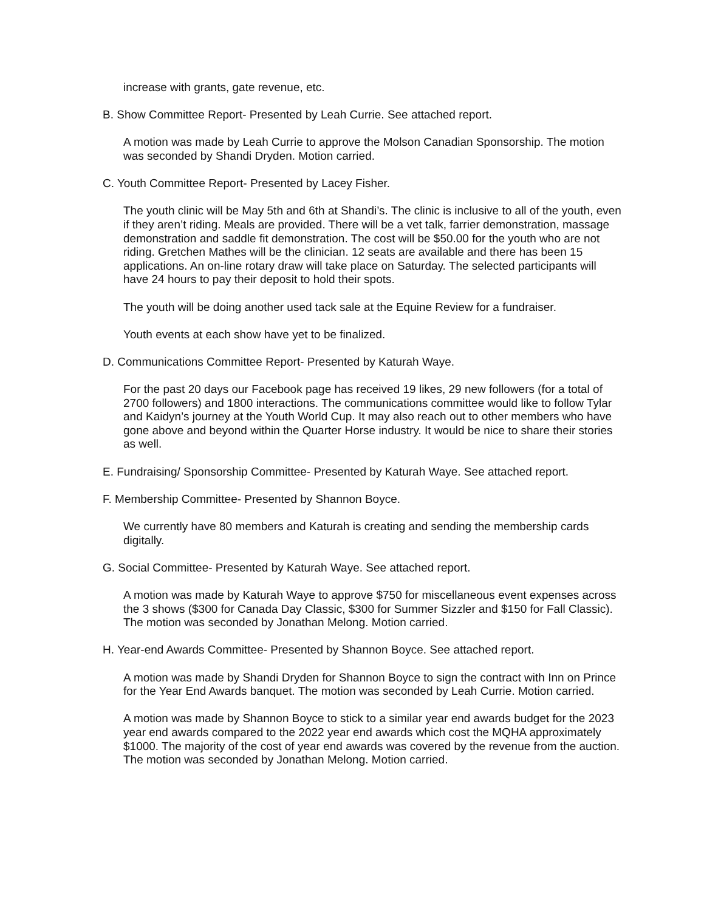increase with grants, gate revenue, etc.
B. Show Committee Report- Presented by Leah Currie. See attached report.
A motion was made by Leah Currie to approve the Molson Canadian Sponsorship. The motion was seconded by Shandi Dryden. Motion carried.
C. Youth Committee Report- Presented by Lacey Fisher.
The youth clinic will be May 5th and 6th at Shandi’s. The clinic is inclusive to all of the youth, even if they aren’t riding. Meals are provided. There will be a vet talk, farrier demonstration, massage demonstration and saddle fit demonstration. The cost will be $50.00 for the youth who are not riding. Gretchen Mathes will be the clinician. 12 seats are available and there has been 15 applications. An on-line rotary draw will take place on Saturday. The selected participants will have 24 hours to pay their deposit to hold their spots.
The youth will be doing another used tack sale at the Equine Review for a fundraiser.
Youth events at each show have yet to be finalized.
D. Communications Committee Report- Presented by Katurah Waye.
For the past 20 days our Facebook page has received 19 likes, 29 new followers (for a total of 2700 followers) and 1800 interactions. The communications committee would like to follow Tylar and Kaidyn’s journey at the Youth World Cup. It may also reach out to other members who have gone above and beyond within the Quarter Horse industry. It would be nice to share their stories as well.
E. Fundraising/ Sponsorship Committee- Presented by Katurah Waye. See attached report.
F. Membership Committee- Presented by Shannon Boyce.
We currently have 80 members and Katurah is creating and sending the membership cards digitally.
G. Social Committee- Presented by Katurah Waye. See attached report.
A motion was made by Katurah Waye to approve $750 for miscellaneous event expenses across the 3 shows ($300 for Canada Day Classic, $300 for Summer Sizzler and $150 for Fall Classic). The motion was seconded by Jonathan Melong. Motion carried.
H. Year-end Awards Committee- Presented by Shannon Boyce. See attached report.
A motion was made by Shandi Dryden for Shannon Boyce to sign the contract with Inn on Prince for the Year End Awards banquet. The motion was seconded by Leah Currie. Motion carried.
A motion was made by Shannon Boyce to stick to a similar year end awards budget for the 2023 year end awards compared to the 2022 year end awards which cost the MQHA approximately $1000. The majority of the cost of year end awards was covered by the revenue from the auction. The motion was seconded by Jonathan Melong. Motion carried.